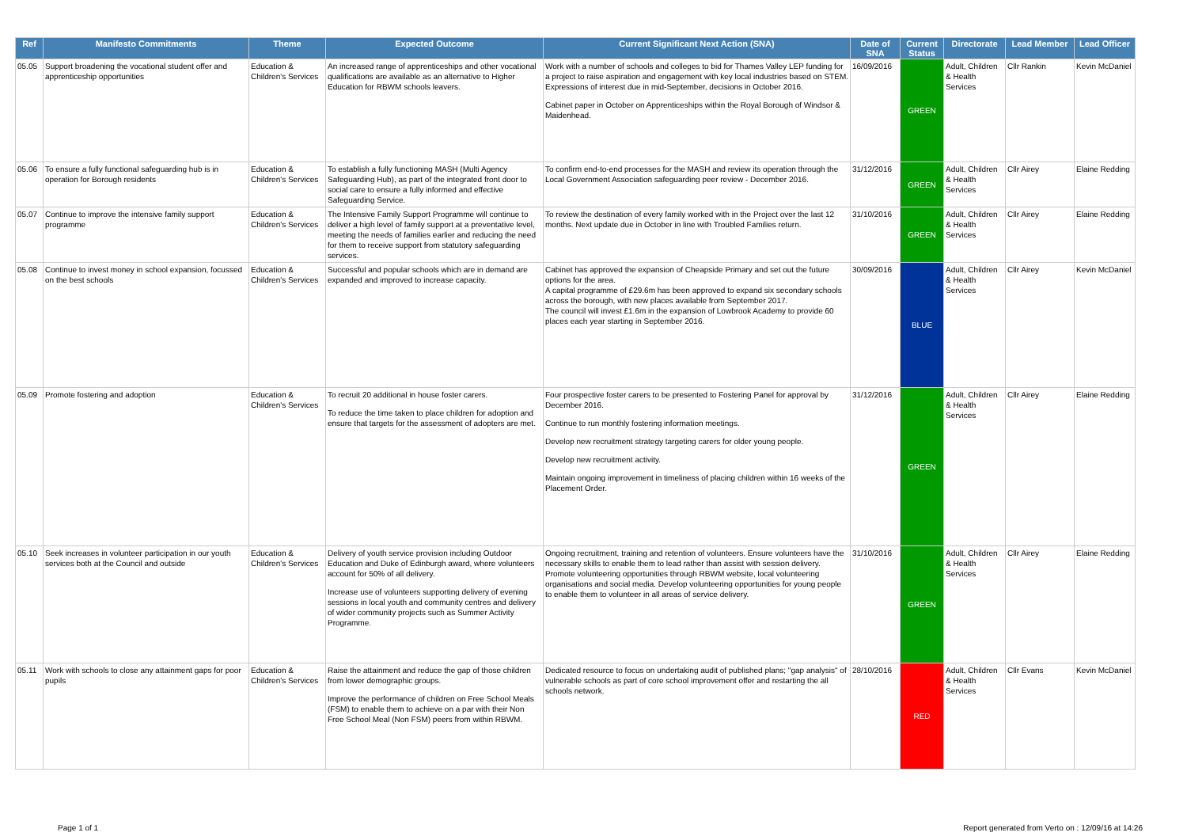| Ref | Manifesto Commitments | Theme | Expected Outcome | Current Significant Next Action (SNA) | Date of SNA | Current Status | Directorate | Lead Member | Lead Officer |
| --- | --- | --- | --- | --- | --- | --- | --- | --- | --- |
| 05.05 | Support broadening the vocational student offer and apprenticeship opportunities | Education & Children's Services | An increased range of apprenticeships and other vocational qualifications are available as an alternative to Higher Education for RBWM schools leavers. | Work with a number of schools and colleges to bid for Thames Valley LEP funding for a project to raise aspiration and engagement with key local industries based on STEM. Expressions of interest due in mid-September, decisions in October 2016. Cabinet paper in October on Apprenticeships within the Royal Borough of Windsor & Maidenhead. | 16/09/2016 | GREEN | Adult, Children & Health Services | Cllr Rankin | Kevin McDaniel |
| 05.06 | To ensure a fully functional safeguarding hub is in operation for Borough residents | Education & Children's Services | To establish a fully functioning MASH (Multi Agency Safeguarding Hub), as part of the integrated front door to social care to ensure a fully informed and effective Safeguarding Service. | To confirm end-to-end processes for the MASH and review its operation through the Local Government Association safeguarding peer review - December 2016. | 31/12/2016 | GREEN | Adult, Children & Health Services | Cllr Airey | Elaine Redding |
| 05.07 | Continue to improve the intensive family support programme | Education & Children's Services | The Intensive Family Support Programme will continue to deliver a high level of family support at a preventative level, meeting the needs of families earlier and reducing the need for them to receive support from statutory safeguarding services. | To review the destination of every family worked with in the Project over the last 12 months. Next update due in October in line with Troubled Families return. | 31/10/2016 | GREEN | Adult, Children & Health Services | Cllr Airey | Elaine Redding |
| 05.08 | Continue to invest money in school expansion, focussed on the best schools | Education & Children's Services | Successful and popular schools which are in demand are expanded and improved to increase capacity. | Cabinet has approved the expansion of Cheapside Primary and set out the future options for the area. A capital programme of £29.6m has been approved to expand six secondary schools across the borough, with new places available from September 2017. The council will invest £1.6m in the expansion of Lowbrook Academy to provide 60 places each year starting in September 2016. | 30/09/2016 | BLUE | Adult, Children & Health Services | Cllr Airey | Kevin McDaniel |
| 05.09 | Promote fostering and adoption | Education & Children's Services | To recruit 20 additional in house foster carers. To reduce the time taken to place children for adoption and ensure that targets for the assessment of adopters are met. | Four prospective foster carers to be presented to Fostering Panel for approval by December 2016. Continue to run monthly fostering information meetings. Develop new recruitment strategy targeting carers for older young people. Develop new recruitment activity. Maintain ongoing improvement in timeliness of placing children within 16 weeks of the Placement Order. | 31/12/2016 | GREEN | Adult, Children & Health Services | Cllr Airey | Elaine Redding |
| 05.10 | Seek increases in volunteer participation in our youth services both at the Council and outside | Education & Children's Services | Delivery of youth service provision including Outdoor Education and Duke of Edinburgh award, where volunteers account for 50% of all delivery. Increase use of volunteers supporting delivery of evening sessions in local youth and community centres and delivery of wider community projects such as Summer Activity Programme. | Ongoing recruitment, training and retention of volunteers. Ensure volunteers have the necessary skills to enable them to lead rather than assist with session delivery. Promote volunteering opportunities through RBWM website, local volunteering organisations and social media. Develop volunteering opportunities for young people to enable them to volunteer in all areas of service delivery. | 31/10/2016 | GREEN | Adult, Children & Health Services | Cllr Airey | Elaine Redding |
| 05.11 | Work with schools to close any attainment gaps for poor pupils | Education & Children's Services | Raise the attainment and reduce the gap of those children from lower demographic groups. Improve the performance of children on Free School Meals (FSM) to enable them to achieve on a par with their Non Free School Meal (Non FSM) peers from within RBWM. | Dedicated resource to focus on undertaking audit of published plans; "gap analysis" of vulnerable schools as part of core school improvement offer and restarting the all schools network. | 28/10/2016 | RED | Adult, Children & Health Services | Cllr Evans | Kevin McDaniel |
Page 1 of 1
Report generated from Verto on : 12/09/16 at 14:26